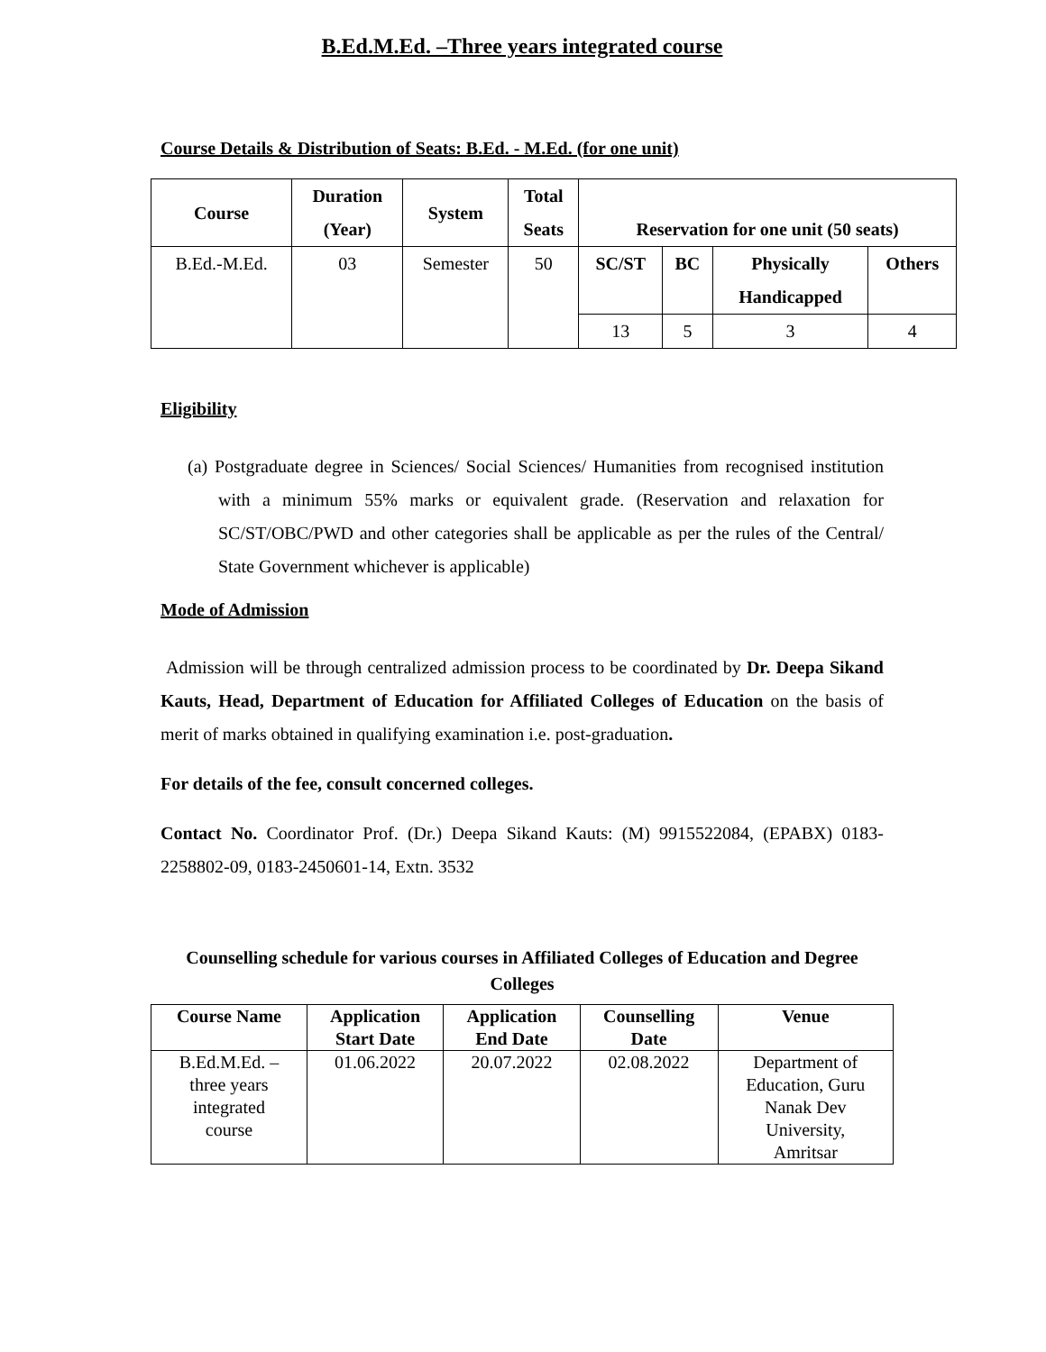B.Ed.M.Ed. –Three years integrated course
Course Details & Distribution of Seats: B.Ed. - M.Ed. (for one unit)
| Course | Duration (Year) | System | Total Seats | Reservation for one unit (50 seats) | | | |
| --- | --- | --- | --- | --- | --- | --- | --- |
| B.Ed.-M.Ed. | 03 | Semester | 50 | SC/ST | BC | Physically Handicapped | Others |
| | | | | 13 | 5 | 3 | 4 |
Eligibility
(a) Postgraduate degree in Sciences/ Social Sciences/ Humanities from recognised institution with a minimum 55% marks or equivalent grade. (Reservation and relaxation for SC/ST/OBC/PWD and other categories shall be applicable as per the rules of the Central/ State Government whichever is applicable)
Mode of Admission
Admission will be through centralized admission process to be coordinated by Dr. Deepa Sikand Kauts, Head, Department of Education for Affiliated Colleges of Education on the basis of merit of marks obtained in qualifying examination i.e. post-graduation.
For details of the fee, consult concerned colleges.
Contact No. Coordinator Prof. (Dr.) Deepa Sikand Kauts: (M) 9915522084, (EPABX) 0183-2258802-09, 0183-2450601-14, Extn. 3532
Counselling schedule for various courses in Affiliated Colleges of Education and Degree Colleges
| Course Name | Application Start Date | Application End Date | Counselling Date | Venue |
| --- | --- | --- | --- | --- |
| B.Ed.M.Ed. – three years integrated course | 01.06.2022 | 20.07.2022 | 02.08.2022 | Department of Education, Guru Nanak Dev University, Amritsar |